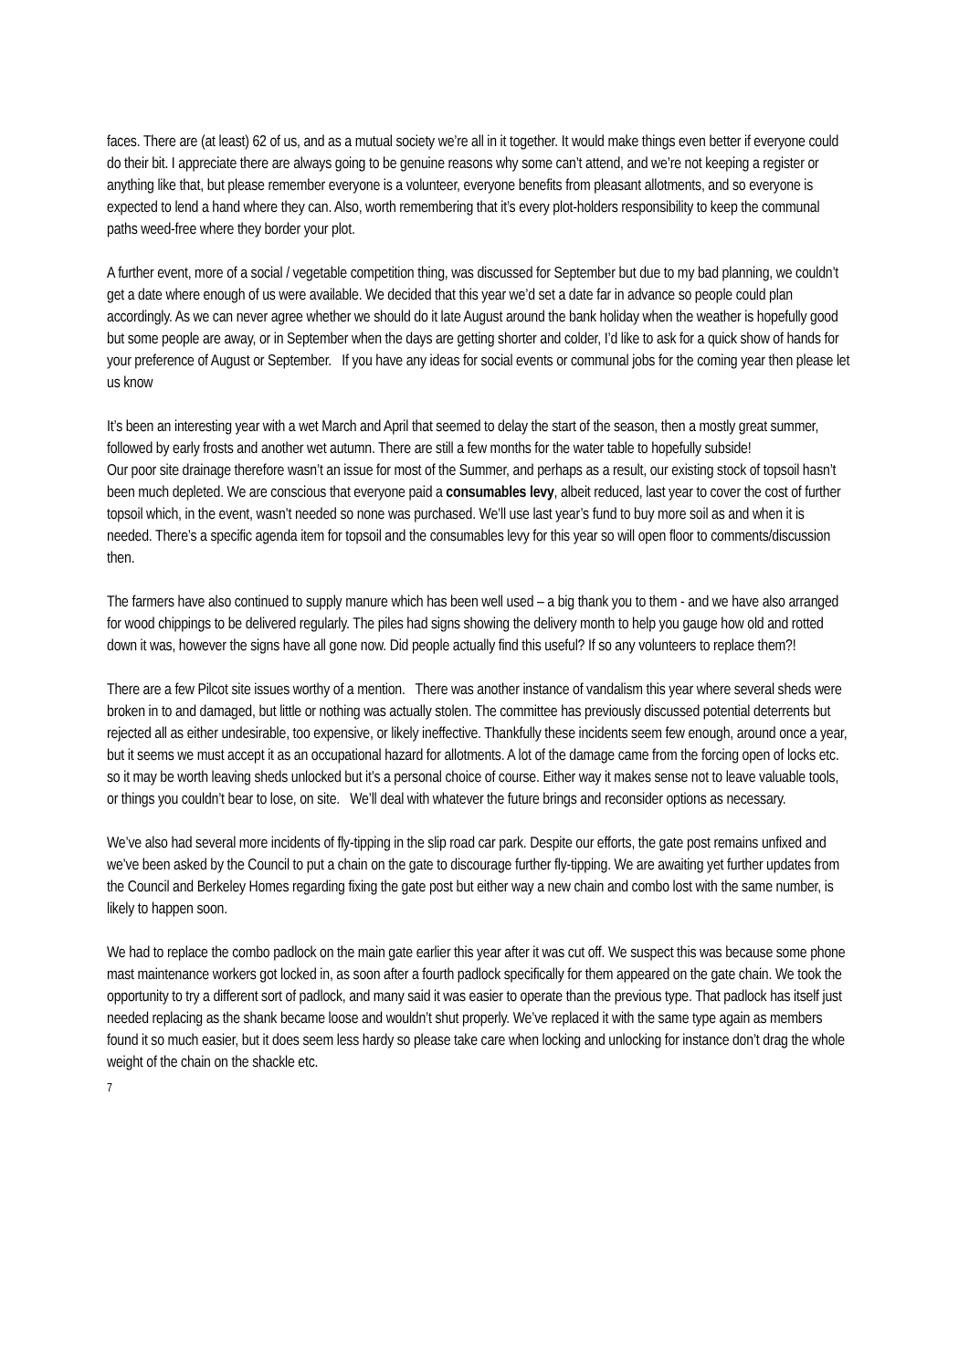faces. There are (at least) 62 of us, and as a mutual society we’re all in it together. It would make things even better if everyone could do their bit. I appreciate there are always going to be genuine reasons why some can’t attend, and we’re not keeping a register or anything like that, but please remember everyone is a volunteer, everyone benefits from pleasant allotments, and so everyone is expected to lend a hand where they can. Also, worth remembering that it’s every plot-holders responsibility to keep the communal paths weed-free where they border your plot.
A further event, more of a social / vegetable competition thing, was discussed for September but due to my bad planning, we couldn’t get a date where enough of us were available. We decided that this year we’d set a date far in advance so people could plan accordingly. As we can never agree whether we should do it late August around the bank holiday when the weather is hopefully good but some people are away, or in September when the days are getting shorter and colder, I’d like to ask for a quick show of hands for your preference of August or September. If you have any ideas for social events or communal jobs for the coming year then please let us know
It’s been an interesting year with a wet March and April that seemed to delay the start of the season, then a mostly great summer, followed by early frosts and another wet autumn. There are still a few months for the water table to hopefully subside!
Our poor site drainage therefore wasn’t an issue for most of the Summer, and perhaps as a result, our existing stock of topsoil hasn’t been much depleted. We are conscious that everyone paid a consumables levy, albeit reduced, last year to cover the cost of further topsoil which, in the event, wasn’t needed so none was purchased. We’ll use last year’s fund to buy more soil as and when it is needed. There’s a specific agenda item for topsoil and the consumables levy for this year so will open floor to comments/discussion then.
The farmers have also continued to supply manure which has been well used – a big thank you to them - and we have also arranged for wood chippings to be delivered regularly. The piles had signs showing the delivery month to help you gauge how old and rotted down it was, however the signs have all gone now. Did people actually find this useful? If so any volunteers to replace them?!
There are a few Pilcot site issues worthy of a mention. There was another instance of vandalism this year where several sheds were broken in to and damaged, but little or nothing was actually stolen. The committee has previously discussed potential deterrents but rejected all as either undesirable, too expensive, or likely ineffective. Thankfully these incidents seem few enough, around once a year, but it seems we must accept it as an occupational hazard for allotments. A lot of the damage came from the forcing open of locks etc. so it may be worth leaving sheds unlocked but it’s a personal choice of course. Either way it makes sense not to leave valuable tools, or things you couldn’t bear to lose, on site. We’ll deal with whatever the future brings and reconsider options as necessary.
We’ve also had several more incidents of fly-tipping in the slip road car park. Despite our efforts, the gate post remains unfixed and we’ve been asked by the Council to put a chain on the gate to discourage further fly-tipping. We are awaiting yet further updates from the Council and Berkeley Homes regarding fixing the gate post but either way a new chain and combo lost with the same number, is likely to happen soon.
We had to replace the combo padlock on the main gate earlier this year after it was cut off. We suspect this was because some phone mast maintenance workers got locked in, as soon after a fourth padlock specifically for them appeared on the gate chain. We took the opportunity to try a different sort of padlock, and many said it was easier to operate than the previous type. That padlock has itself just needed replacing as the shank became loose and wouldn’t shut properly. We’ve replaced it with the same type again as members found it so much easier, but it does seem less hardy so please take care when locking and unlocking for instance don’t drag the whole weight of the chain on the shackle etc.
7